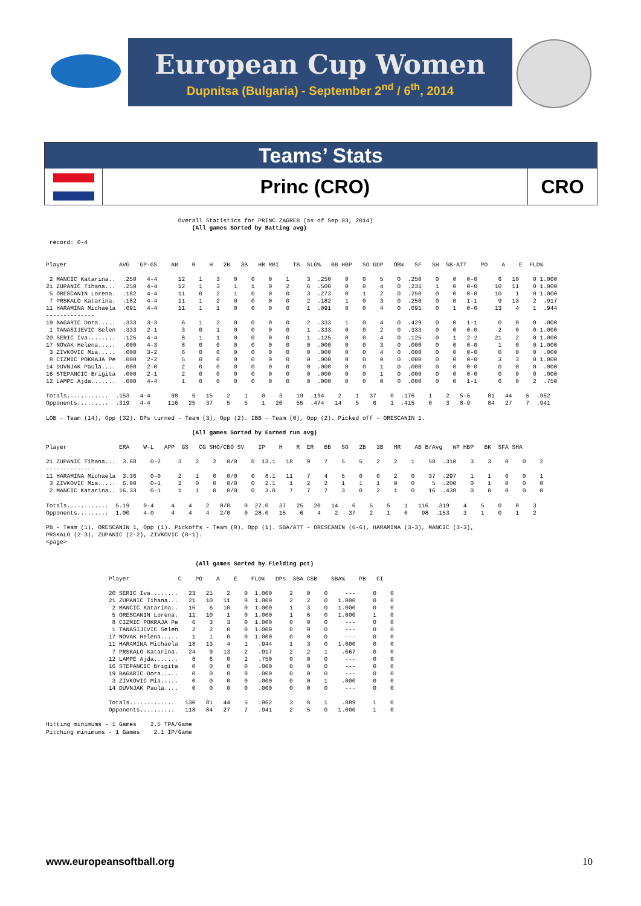European Cup Women
Dupnitsa (Bulgaria) - September 2<sup>nd</sup> / 6<sup>th</sup>, 2014
Teams’ Stats
Princ (CRO) CRO
Overall Statistics for PRINC ZAGREB (as of Sep 03, 2014) (All games Sorted by Batting avg) record: 0-4 Player AVG GP-GS AB R H 2B 3B HR RBI TB SLG% BB HBP SO GDP OB% SF SH SB-ATT PO A E FLD% 2 MANCIC Katarina.. .250 4-4 12 1 3 0 0 0 1 3 .250 0 0 5 0 .250 0 0 0-0 6 10 0 1.000 21 ZUPANIC Tihana... .250 4-4 12 1 3 1 1 0 2 6 .500 0 0 4 0 .231 1 0 0-0 10 11 0 1.000 5 ORESCANIN Lorena. .182 4-4 11 0 2 1 0 0 0 3 .273 0 1 2 0 .250 0 0 0-0 10 1 0 1.000 7 PRSKALO Katarina. .182 4-4 11 1 2 0 0 0 0 2 .182 1 0 3 0 .250 0 0 1-1 9 13 2 .917 11 HARAMINA Michaela .091 4-4 11 1 1 0 0 0 0 1 .091 0 0 4 0 .091 0 1 0-0 13 4 1 .944 -------------- 19 BAGARIC Dora..... .333 3-3 6 1 2 0 0 0 0 2 .333 1 0 4 0 .429 0 0 1-1 0 0 0 .000 1 TANASIJEVIC Selen .333 2-1 3 0 1 0 0 0 0 1 .333 0 0 2 0 .333 0 0 0-0 2 0 0 1.000 20 SERIC Iva........ .125 4-4 8 1 1 0 0 0 0 1 .125 0 0 4 0 .125 0 1 2-2 21 2 0 1.000 17 NOVAK Helena..... .000 4-3 8 0 0 0 0 0 0 0 .000 0 0 3 0 .000 0 0 0-0 1 0 0 1.000 3 ZIVKOVIC Mia..... .000 3-2 6 0 0 0 0 0 0 0 .000 0 0 4 0 .000 0 0 0-0 0 0 0 .000 8 CIZMIC POKRAJA Pe .000 2-2 5 0 0 0 0 0 0 0 .000 0 0 0 0 .000 0 0 0-0 3 3 0 1.000 14 DUVNJAK Paula.... .000 2-0 2 0 0 0 0 0 0 0 .000 0 0 1 0 .000 0 0 0-0 0 0 0 .000 16 STEPANCIC Brigita .000 2-1 2 0 0 0 0 0 0 0 .000 0 0 1 0 .000 0 0 0-0 0 0 0 .000 12 LAMPE Ajda....... .000 4-4 1 0 0 0 0 0 0 0 .000 0 0 0 0 .000 0 0 1-1 6 0 2 .750 Totals............ .153 4-4 98 6 15 2 1 0 3 19 .194 2 1 37 0 .176 1 2 5-5 81 44 5 .962 Opponents......... .319 4-4 116 25 37 5 5 1 20 55 .474 14 5 6 1 .415 0 3 8-9 84 27 7 .941 LOB - Team (14), Opp (32). DPs turned - Team (3), Opp (2). IBB - Team (0), Opp (2). Picked off - ORESCANIN 1. (All games Sorted by Earned run avg) Player ERA W-L APP GS CG SHO/CBO SV IP H R ER BB SO 2B 3B HR AB B/Avg WP HBP BK SFA SHA 21 ZUPANIC Tihana... 3.68 0-2 3 2 2 0/0 0 13.1 18 9 7 5 5 2 2 1 58 .310 3 3 0 0 2 -------------- 11 HARAMINA Michaela 3.36 0-0 2 1 0 0/0 0 8.1 11 7 4 5 0 0 2 0 37 .297 1 1 0 0 1 3 ZIVKOVIC Mia..... 6.00 0-1 2 0 0 0/0 0 2.1 1 2 2 1 1 1 0 0 5 .200 0 1 0 0 0 2 MANCIC Katarina.. 16.33 0-1 1 1 0 0/0 0 3.0 7 7 7 3 0 2 1 0 16 .438 0 0 0 0 0 Totals............ 5.19 0-4 4 4 2 0/0 0 27.0 37 25 20 14 6 5 5 1 116 .319 4 5 0 0 3 Opponents......... 1.00 4-0 4 4 4 2/0 0 28.0 15 6 4 2 37 2 1 0 98 .153 3 1 0 1 2 PB - Team (1), ORESCANIN 1, Opp (1). Pickoffs - Team (0), Opp (1). SBA/ATT - ORESCANIN (6-6), HARAMINA (3-3), MANCIC (3-3), PRSKALO (2-3), ZUPANIC (2-2), ZIVKOVIC (0-1). <page> (All games Sorted by Fielding pct) Player C PO A E FLD% DPs SBA CSB SBA% PB CI 20 SERIC Iva........ 23 21 2 0 1.000 2 0 0 --- 0 0 21 ZUPANIC Tihana... 21 10 11 0 1.000 2 2 0 1.000 0 0 2 MANCIC Katarina.. 16 6 10 0 1.000 1 3 0 1.000 0 0 5 ORESCANIN Lorena. 11 10 1 0 1.000 1 6 0 1.000 1 0 8 CIZMIC POKRAJA Pe 6 3 3 0 1.000 0 0 0 --- 0 0 1 TANASIJEVIC Selen 2 2 0 0 1.000 0 0 0 --- 0 0 17 NOVAK Helena..... 1 1 0 0 1.000 0 0 0 --- 0 0 11 HARAMINA Michaela 18 13 4 1 .944 1 3 0 1.000 0 0 7 PRSKALO Katarina. 24 9 13 2 .917 2 2 1 .667 0 0 12 LAMPE Ajda....... 8 6 0 2 .750 0 0 0 --- 0 0 16 STEPANCIC Brigita 0 0 0 0 .000 0 0 0 --- 0 0 19 BAGARIC Dora..... 0 0 0 0 .000 0 0 0 --- 0 0 3 ZIVKOVIC Mia..... 0 0 0 0 .000 0 0 1 .000 0 0 14 DUVNJAK Paula.... 0 0 0 0 .000 0 0 0 --- 0 0 Totals............. 130 81 44 5 .962 3 8 1 .889 1 0 Opponents.......... 118 84 27 7 .941 2 5 0 1.000 1 0 Hitting minimums - 1 Games 2.5 TPA/Game Pitching minimums - 1 Games 2.1 IP/Game
www.europeansoftball.org 10